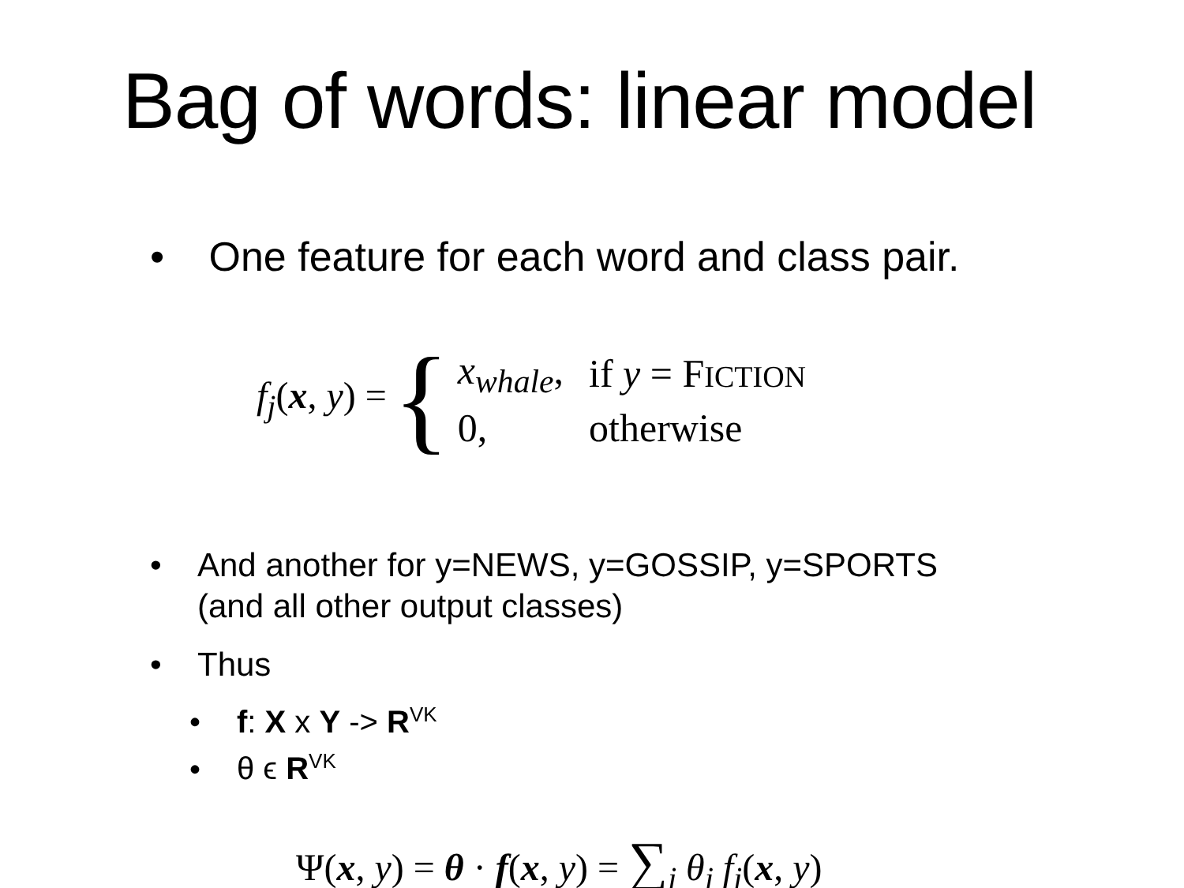Bag of words: linear model
• One feature for each word and class pair.
f<sub>j</sub>(x, y) = {
| x<sub>whale</sub> , | if y = F ICTION |
| 0, | otherwise |
• And another for y=NEWS, y=GOSSIP, y=SPORTS
(and all other output classes)
• Thus
• f: X x Y -> R<sup>VK</sup>
• θ ϵ R<sup>VK</sup>
Ψ(x, y) = θ · f(x, y) = ∑<sub>j</sub> θ<sub>j</sub> f<sub>j</sub>(x, y)